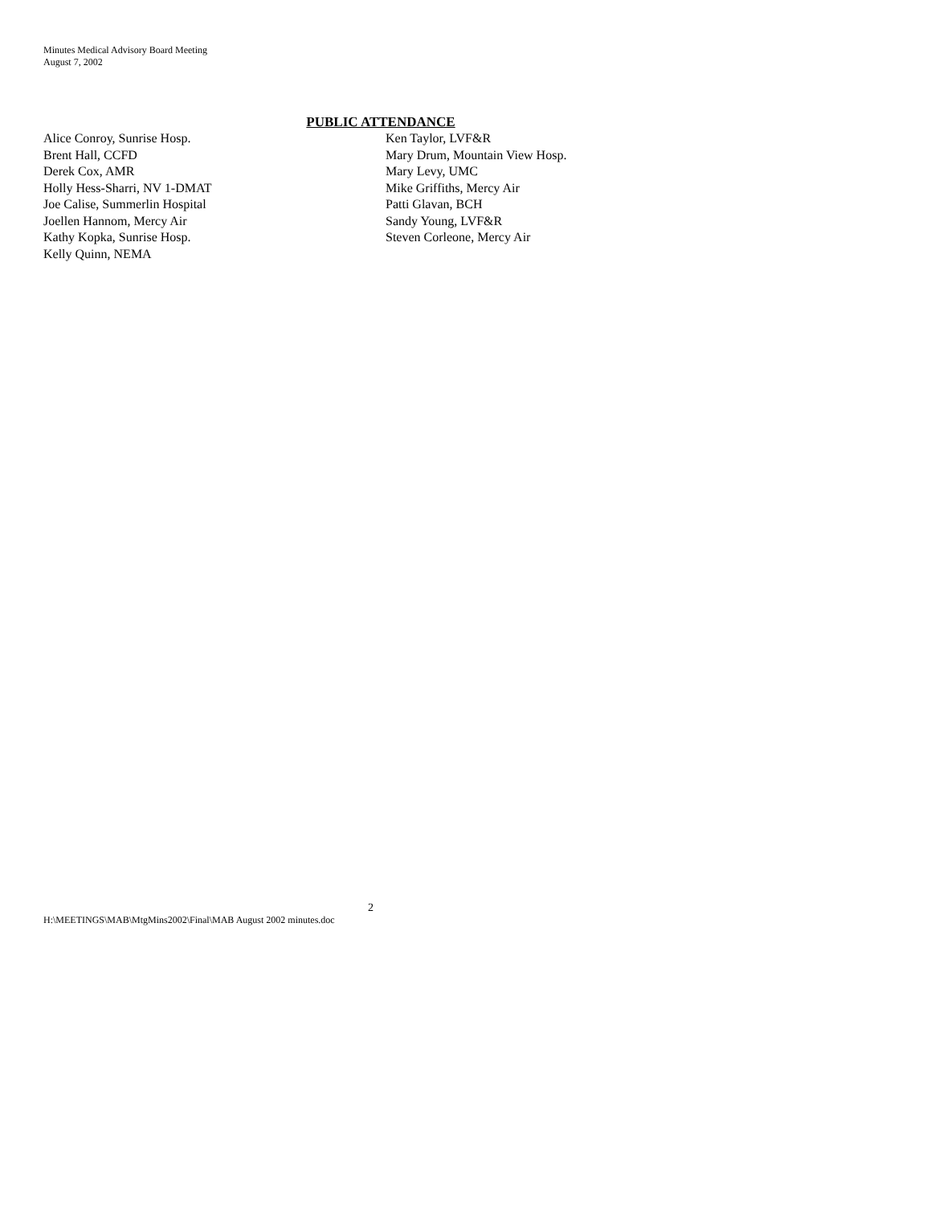Minutes Medical Advisory Board Meeting
August 7, 2002
PUBLIC ATTENDANCE
Alice Conroy, Sunrise Hosp.
Brent Hall, CCFD
Derek Cox, AMR
Holly Hess-Sharri, NV 1-DMAT
Joe Calise, Summerlin Hospital
Joellen Hannom, Mercy Air
Kathy Kopka, Sunrise Hosp.
Kelly Quinn, NEMA
Ken Taylor, LVF&R
Mary Drum, Mountain View Hosp.
Mary Levy, UMC
Mike Griffiths, Mercy Air
Patti Glavan, BCH
Sandy Young, LVF&R
Steven Corleone, Mercy Air
2
H:\MEETINGS\MAB\MtgMins2002\Final\MAB August 2002 minutes.doc